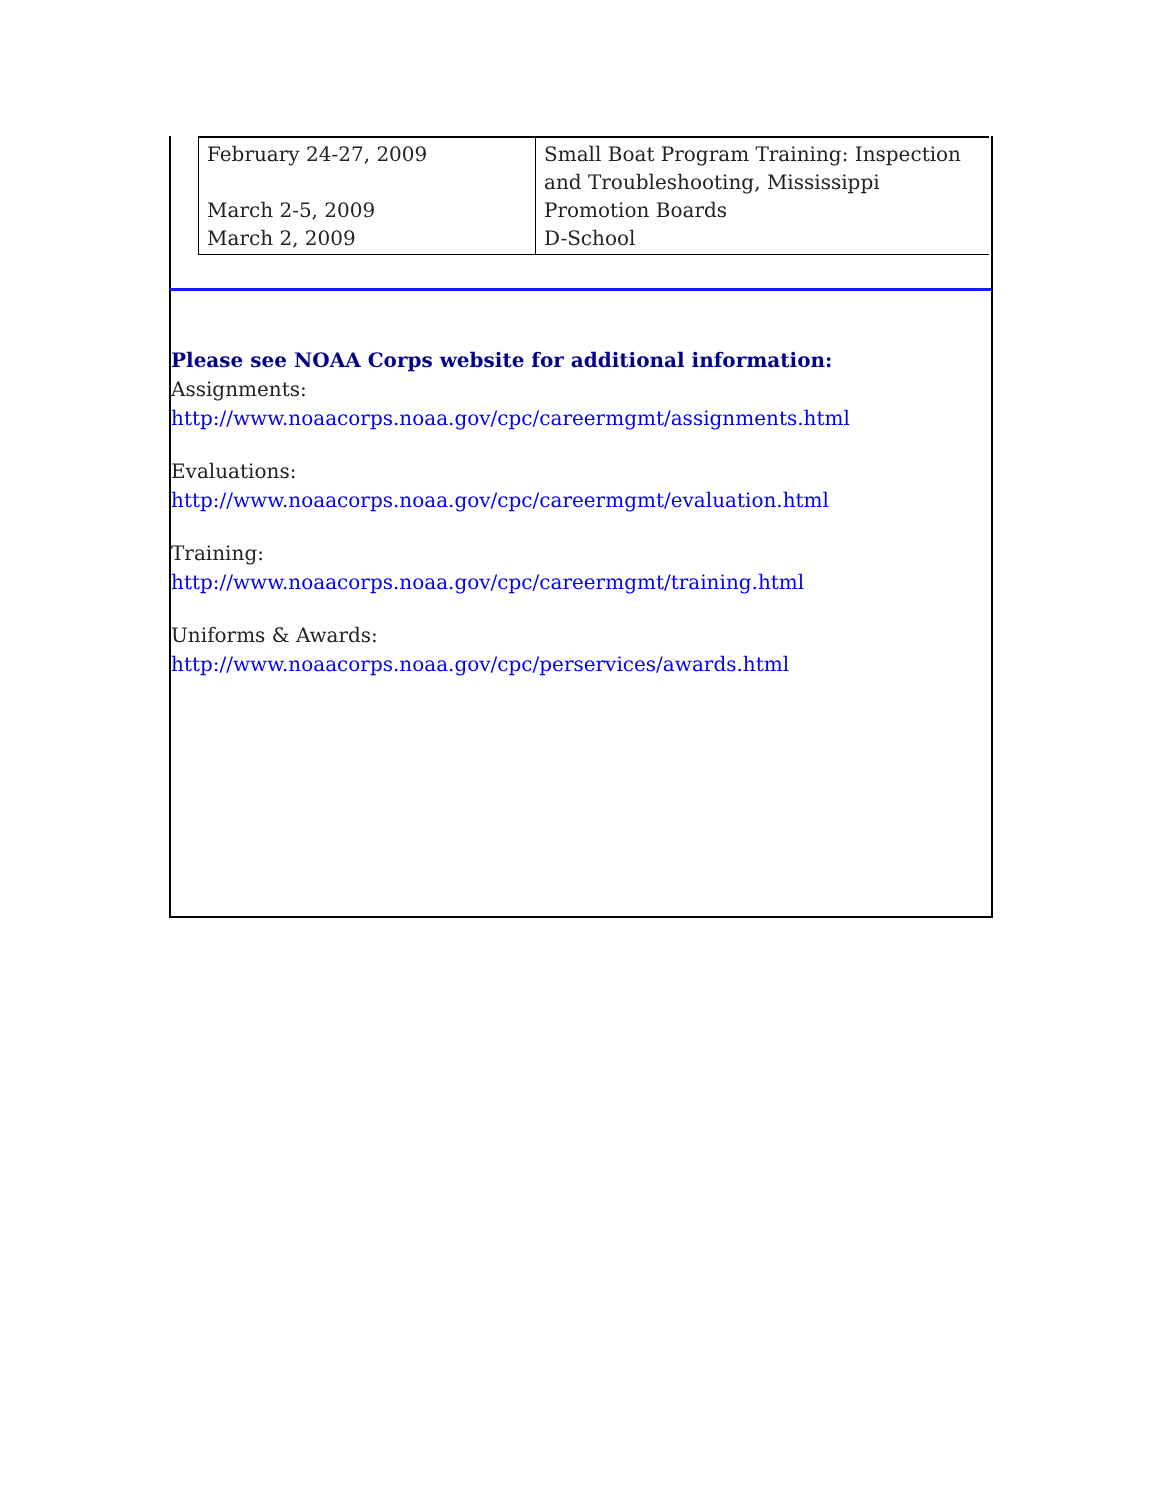| February 24-27, 2009 March 2-5, 2009 March 2, 2009 | Small Boat Program Training: Inspection and Troubleshooting, Mississippi Promotion Boards D-School |
Please see NOAA Corps website for additional information:
Assignments:
http://www.noaacorps.noaa.gov/cpc/careermgmt/assignments.html
Evaluations:
http://www.noaacorps.noaa.gov/cpc/careermgmt/evaluation.html
Training:
http://www.noaacorps.noaa.gov/cpc/careermgmt/training.html
Uniforms & Awards:
http://www.noaacorps.noaa.gov/cpc/perservices/awards.html